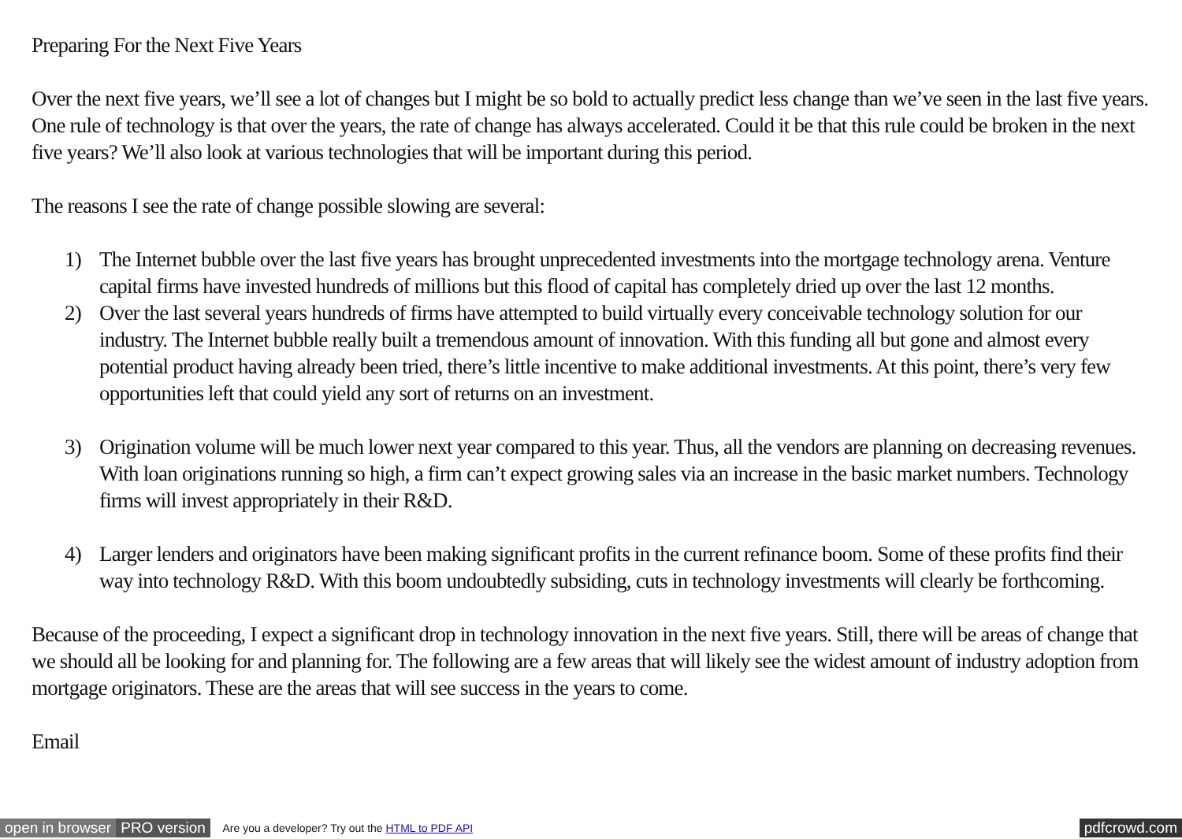Preparing For the Next Five Years
Over the next five years, we’ll see a lot of changes but I might be so bold to actually predict less change than we’ve seen in the last five years. One rule of technology is that over the years, the rate of change has always accelerated. Could it be that this rule could be broken in the next five years? We’ll also look at various technologies that will be important during this period.
The reasons I see the rate of change possible slowing are several:
1) The Internet bubble over the last five years has brought unprecedented investments into the mortgage technology arena. Venture capital firms have invested hundreds of millions but this flood of capital has completely dried up over the last 12 months.
2) Over the last several years hundreds of firms have attempted to build virtually every conceivable technology solution for our industry. The Internet bubble really built a tremendous amount of innovation. With this funding all but gone and almost every potential product having already been tried, there’s little incentive to make additional investments. At this point, there’s very few opportunities left that could yield any sort of returns on an investment.
3) Origination volume will be much lower next year compared to this year. Thus, all the vendors are planning on decreasing revenues. With loan originations running so high, a firm can’t expect growing sales via an increase in the basic market numbers. Technology firms will invest appropriately in their R&D.
4) Larger lenders and originators have been making significant profits in the current refinance boom. Some of these profits find their way into technology R&D. With this boom undoubtedly subsiding, cuts in technology investments will clearly be forthcoming.
Because of the proceeding, I expect a significant drop in technology innovation in the next five years. Still, there will be areas of change that we should all be looking for and planning for. The following are a few areas that will likely see the widest amount of industry adoption from mortgage originators. These are the areas that will see success in the years to come.
Email
open in browser PRO version Are you a developer? Try out the HTML to PDF API pdfcrowd.com